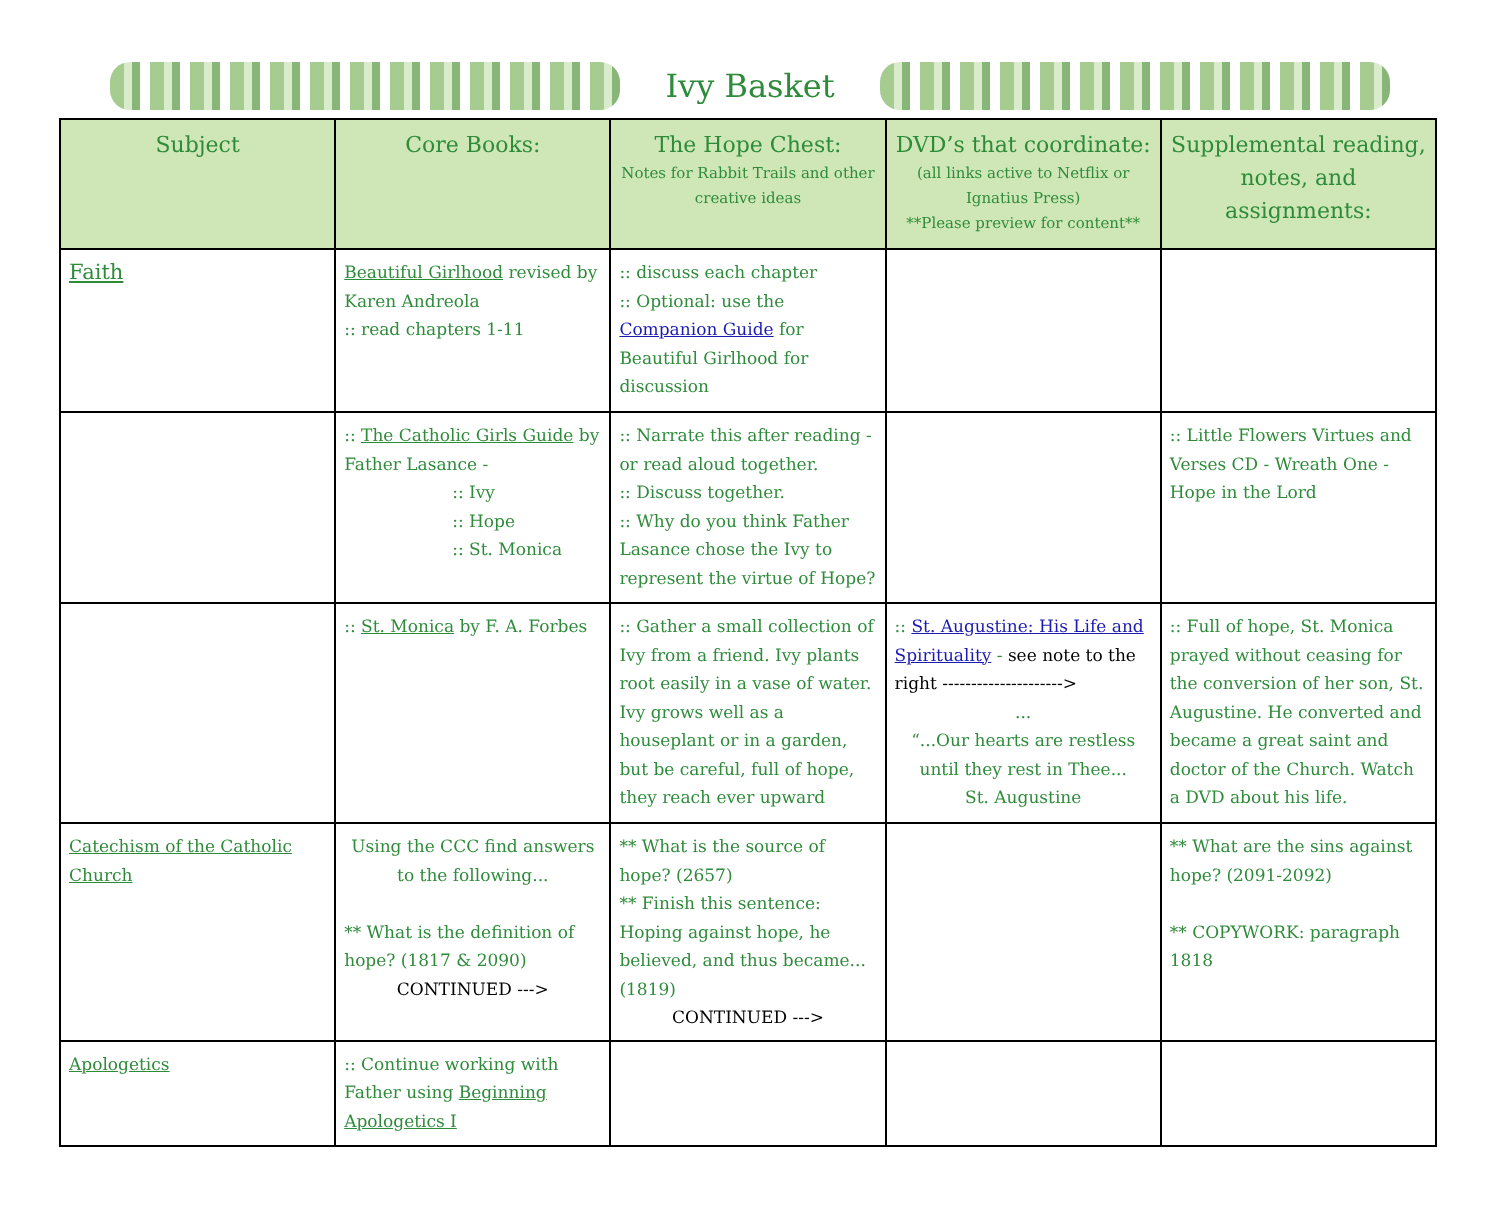Ivy Basket
| Subject | Core Books: | The Hope Chest: Notes for Rabbit Trails and other creative ideas | DVD’s that coordinate: (all links active to Netflix or Ignatius Press) **Please preview for content** | Supplemental reading, notes, and assignments: |
| --- | --- | --- | --- | --- |
| Faith | Beautiful Girlhood revised by Karen Andreola :: read chapters 1-11 | :: discuss each chapter :: Optional: use the Companion Guide for Beautiful Girlhood for discussion | | |
| | :: The Catholic Girls Guide by Father Lasance - :: Ivy :: Hope :: St. Monica | :: Narrate this after reading - or read aloud together. :: Discuss together. :: Why do you think Father Lasance chose the Ivy to represent the virtue of Hope? | | :: Little Flowers Virtues and Verses CD - Wreath One - Hope in the Lord |
| | :: St. Monica by F. A. Forbes | :: Gather a small collection of Ivy from a friend. Ivy plants root easily in a vase of water. Ivy grows well as a houseplant or in a garden, but be careful, full of hope, they reach ever upward | :: St. Augustine: His Life and Spirituality - see note to the right ---------------------> ... “...Our hearts are restless until they rest in Thee... St. Augustine | :: Full of hope, St. Monica prayed without ceasing for the conversion of her son, St. Augustine. He converted and became a great saint and doctor of the Church. Watch a DVD about his life. |
| Catechism of the Catholic Church | Using the CCC find answers to the following... ** What is the definition of hope? (1817 & 2090) CONTINUED ---> | ** What is the source of hope? (2657) ** Finish this sentence: Hoping against hope, he believed, and thus became...(1819) CONTINUED ---> | | ** What are the sins against hope? (2091-2092) ** COPYWORK: paragraph 1818 |
| Apologetics | :: Continue working with Father using Beginning Apologetics I | | | |